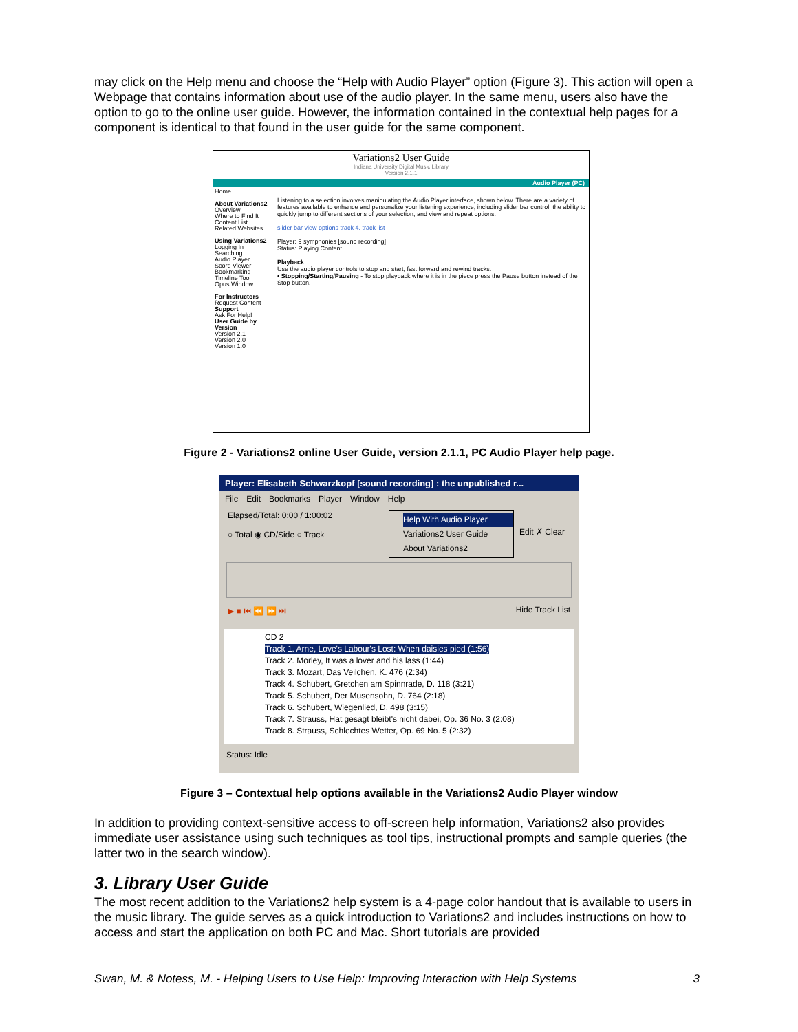may click on the Help menu and choose the “Help with Audio Player” option (Figure 3). This action will open a Webpage that contains information about use of the audio player. In the same menu, users also have the option to go to the online user guide. However, the information contained in the contextual help pages for a component is identical to that found in the user guide for the same component.
Variations2 User Guide
Indiana University Digital Music Library
Version 2.1.1
Audio Player (PC)
Home
About Variations2
Overview
Where to Find It
Content List
Related Websites
Using Variations2
Logging In
Searching
Audio Player
Score Viewer
Bookmarking
Timeline Tool
Opus Window
For Instructors
Request Content
Support
Ask For Help!
User Guide by Version
Version 2.1
Version 2.0
Version 1.0
Listening to a selection involves manipulating the Audio Player interface, shown below. There are a variety of features available to enhance and personalize your listening experience, including slider bar control, the ability to quickly jump to different sections of your selection, and view and repeat options.
slider bar view options track 4. track list
Player: 9 symphonies [sound recording]
Status: Playing Content
Playback
Use the audio player controls to stop and start, fast forward and rewind tracks.
• Stopping/Starting/Pausing - To stop playback where it is in the piece press the Pause button instead of the Stop button.
Figure 2 - Variations2 online User Guide, version 2.1.1, PC Audio Player help page.
Player: Elisabeth Schwarzkopf [sound recording] : the unpublished r...
File Edit Bookmarks Player Window Help
Elapsed/Total: 0:00 / 1:00:02
○ Total ◉ CD/Side ○ Track
Help With Audio Player
Variations2 User Guide
About Variations2
Edit ✗ Clear
▶ ■ ⏮ ⏪ ⏩ ⏭ Hide Track List
CD 2
Track 1. Arne, Love's Labour's Lost: When daisies pied (1:56)
Track 2. Morley, It was a lover and his lass (1:44)
Track 3. Mozart, Das Veilchen, K. 476 (2:34)
Track 4. Schubert, Gretchen am Spinnrade, D. 118 (3:21)
Track 5. Schubert, Der Musensohn, D. 764 (2:18)
Track 6. Schubert, Wiegenlied, D. 498 (3:15)
Track 7. Strauss, Hat gesagt bleibt's nicht dabei, Op. 36 No. 3 (2:08)
Track 8. Strauss, Schlechtes Wetter, Op. 69 No. 5 (2:32)
Status: Idle
Figure 3 – Contextual help options available in the Variations2 Audio Player window
In addition to providing context-sensitive access to off-screen help information, Variations2 also provides immediate user assistance using such techniques as tool tips, instructional prompts and sample queries (the latter two in the search window).
3. Library User Guide
The most recent addition to the Variations2 help system is a 4-page color handout that is available to users in the music library. The guide serves as a quick introduction to Variations2 and includes instructions on how to access and start the application on both PC and Mac. Short tutorials are provided
Swan, M. & Notess, M. - Helping Users to Use Help: Improving Interaction with Help Systems 3